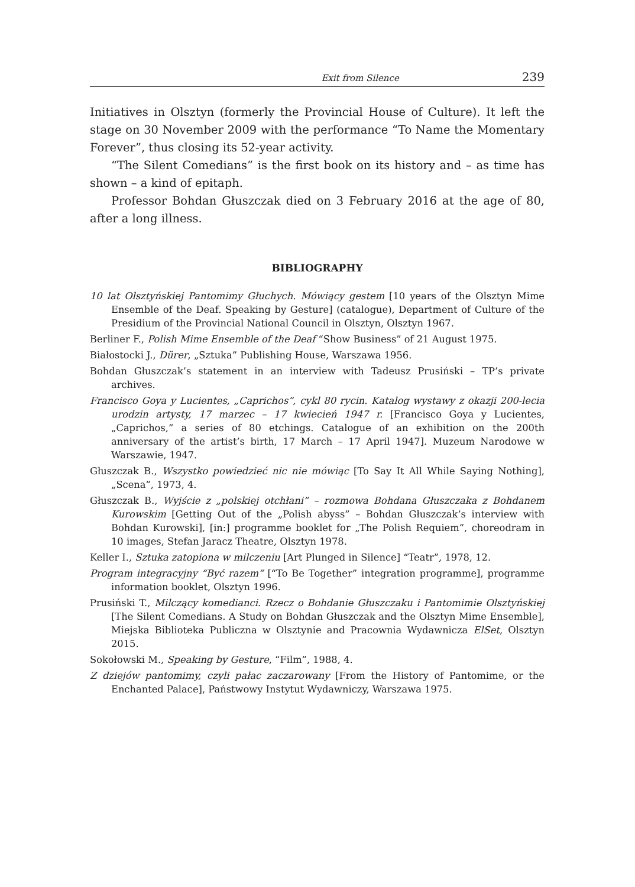Exit from Silence 239
Initiatives in Olsztyn (formerly the Provincial House of Culture). It left the stage on 30 November 2009 with the performance “To Name the Momentary Forever”, thus closing its 52-year activity.
“The Silent Comedians” is the first book on its history and – as time has shown – a kind of epitaph.
Professor Bohdan Głuszczak died on 3 February 2016 at the age of 80, after a long illness.
BIBLIOGRAPHY
10 lat Olsztyńskiej Pantomimy Głuchych. Mówiący gestem [10 years of the Olsztyn Mime Ensemble of the Deaf. Speaking by Gesture] (catalogue), Department of Culture of the Presidium of the Provincial National Council in Olsztyn, Olsztyn 1967.
Berliner F., Polish Mime Ensemble of the Deaf “Show Business” of 21 August 1975.
Białostocki J., Dürer, „Sztuka” Publishing House, Warszawa 1956.
Bohdan Głuszczak’s statement in an interview with Tadeusz Prusiński – TP’s private archives.
Francisco Goya y Lucientes, „Caprichos”, cykl 80 rycin. Katalog wystawy z okazji 200-lecia urodzin artysty, 17 marzec – 17 kwiecień 1947 r. [Francisco Goya y Lucientes, „Caprichos,” a series of 80 etchings. Catalogue of an exhibition on the 200th anniversary of the artist’s birth, 17 March – 17 April 1947]. Muzeum Narodowe w Warszawie, 1947.
Głuszczak B., Wszystko powiedzieć nic nie mówiąc [To Say It All While Saying Nothing], „Scena”, 1973, 4.
Głuszczak B., Wyjście z „polskiej otchłani” – rozmowa Bohdana Głuszczaka z Bohdanem Kurowskim [Getting Out of the „Polish abyss” – Bohdan Głuszczak’s interview with Bohdan Kurowski], [in:] programme booklet for „The Polish Requiem”, choreodram in 10 images, Stefan Jaracz Theatre, Olsztyn 1978.
Keller I., Sztuka zatopiona w milczeniu [Art Plunged in Silence] “Teatr”, 1978, 12.
Program integracyjny “Być razem” [“To Be Together” integration programme], programme information booklet, Olsztyn 1996.
Prusiński T., Milczący komedianci. Rzecz o Bohdanie Głuszczaku i Pantomimie Olsztyńskiej [The Silent Comedians. A Study on Bohdan Głuszczak and the Olsztyn Mime Ensemble], Miejska Biblioteka Publiczna w Olsztynie and Pracownia Wydawnicza ElSet, Olsztyn 2015.
Sokołowski M., Speaking by Gesture, “Film”, 1988, 4.
Z dziejów pantomimy, czyli pałac zaczarowany [From the History of Pantomime, or the Enchanted Palace], Państwowy Instytut Wydawniczy, Warszawa 1975.